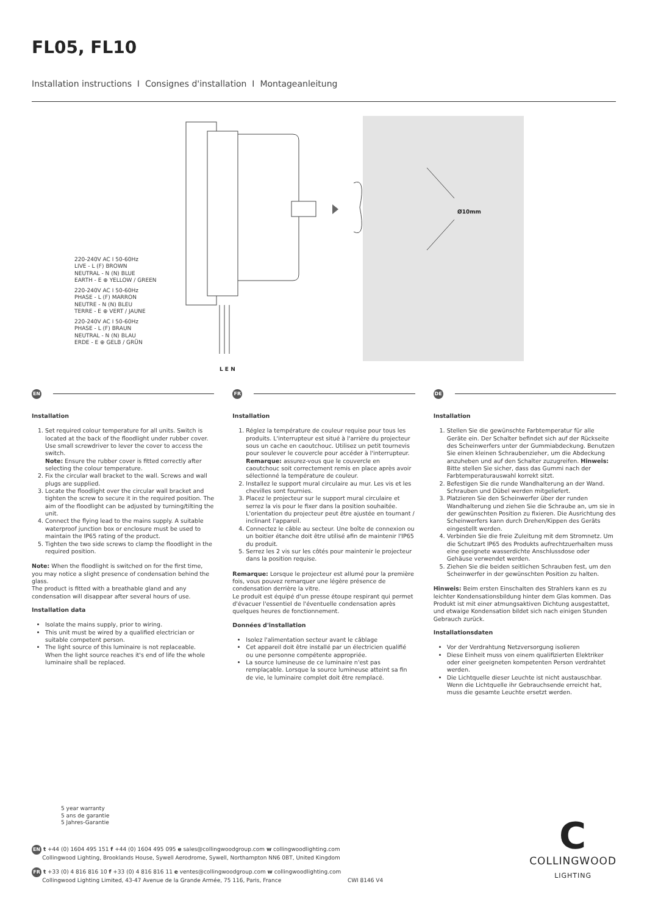FL05, FL10
Installation instructions I Consignes d'installation I Montageanleitung
Ø10mm
L E N
220-240V AC I 50-60Hz
LIVE - L (F) BROWN
NEUTRAL - N (N) BLUE
EARTH - E ⊕ YELLOW / GREEN
220-240V AC I 50-60Hz
PHASE - L (F) MARRON
NEUTRE - N (N) BLEU
TERRE - E ⊕ VERT / JAUNE
220-240V AC I 50-60Hz
PHASE - L (F) BRAUN
NEUTRAL - N (N) BLAU
ERDE - E ⊕ GELB / GRÜN
EN
Installation
1. Set required colour temperature for all units. Switch is located at the back of the floodlight under rubber cover. Use small screwdriver to lever the cover to access the switch.
Note: Ensure the rubber cover is fitted correctly after selecting the colour temperature.
2. Fix the circular wall bracket to the wall. Screws and wall plugs are supplied.
3. Locate the floodlight over the circular wall bracket and tighten the screw to secure it in the required position. The aim of the floodlight can be adjusted by turning/tilting the unit.
4. Connect the flying lead to the mains supply. A suitable waterproof junction box or enclosure must be used to maintain the IP65 rating of the product.
5. Tighten the two side screws to clamp the floodlight in the required position.
Note: When the floodlight is switched on for the first time, you may notice a slight presence of condensation behind the glass.
The product is fitted with a breathable gland and any condensation will disappear after several hours of use.
Installation data
Isolate the mains supply, prior to wiring.
This unit must be wired by a qualified electrician or suitable competent person.
The light source of this luminaire is not replaceable. When the light source reaches it's end of life the whole luminaire shall be replaced.
FR
Installation
1. Réglez la température de couleur requise pour tous les produits. L'interrupteur est situé à l'arrière du projecteur sous un cache en caoutchouc. Utilisez un petit tournevis pour soulever le couvercle pour accéder à l'interrupteur. Remarque: assurez-vous que le couvercle en caoutchouc soit correctement remis en place après avoir sélectionné la température de couleur.
2. Installez le support mural circulaire au mur. Les vis et les chevilles sont fournies.
3. Placez le projecteur sur le support mural circulaire et serrez la vis pour le fixer dans la position souhaitée. L'orientation du projecteur peut être ajustée en tournant / inclinant l'appareil.
4. Connectez le câble au secteur. Une boîte de connexion ou un boitier étanche doit être utilisé afin de maintenir l'IP65 du produit.
5. Serrez les 2 vis sur les côtés pour maintenir le projecteur dans la position requise.
Remarque: Lorsque le projecteur est allumé pour la première fois, vous pouvez remarquer une légère présence de condensation derrière la vitre.
Le produit est équipé d'un presse étoupe respirant qui permet d'évacuer l'essentiel de l'éventuelle condensation après quelques heures de fonctionnement.
Données d'installation
Isolez l'alimentation secteur avant le câblage
Cet appareil doit être installé par un électricien qualifié ou une personne compétente appropriée.
La source lumineuse de ce luminaire n'est pas remplaçable. Lorsque la source lumineuse atteint sa fin de vie, le luminaire complet doit être remplacé.
DE
Installation
1. Stellen Sie die gewünschte Farbtemperatur für alle Geräte ein. Der Schalter befindet sich auf der Rückseite des Scheinwerfers unter der Gummiabdeckung. Benutzen Sie einen kleinen Schraubenzieher, um die Abdeckung anzuheben und auf den Schalter zuzugreifen. Hinweis: Bitte stellen Sie sicher, dass das Gummi nach der Farbtemperaturauswahl korrekt sitzt.
2. Befestigen Sie die runde Wandhalterung an der Wand. Schrauben und Dübel werden mitgeliefert.
3. Platzieren Sie den Scheinwerfer über der runden Wandhalterung und ziehen Sie die Schraube an, um sie in der gewünschten Position zu fixieren. Die Ausrichtung des Scheinwerfers kann durch Drehen/Kippen des Geräts eingestellt werden.
4. Verbinden Sie die freie Zuleitung mit dem Stromnetz. Um die Schutzart IP65 des Produkts aufrechtzuerhalten muss eine geeignete wasserdichte Anschlussdose oder Gehäuse verwendet werden.
5. Ziehen Sie die beiden seitlichen Schrauben fest, um den Scheinwerfer in der gewünschten Position zu halten.
Hinweis: Beim ersten Einschalten des Strahlers kann es zu leichter Kondensationsbildung hinter dem Glas kommen. Das Produkt ist mit einer atmungsaktiven Dichtung ausgestattet, und etwaige Kondensation bildet sich nach einigen Stunden Gebrauch zurück.
Installationsdaten
Vor der Verdrahtung Netzversorgung isolieren
Diese Einheit muss von einem qualifizierten Elektriker oder einer geeigneten kompetenten Person verdrahtet werden.
Die Lichtquelle dieser Leuchte ist nicht austauschbar. Wenn die Lichtquelle ihr Gebrauchsende erreicht hat, muss die gesamte Leuchte ersetzt werden.
5 year warranty
5 ans de garantie
5 Jahres-Garantie
EN t +44 (0) 1604 495 151 f +44 (0) 1604 495 095 e sales@collingwoodgroup.com w collingwoodlighting.com
Collingwood Lighting, Brooklands House, Sywell Aerodrome, Sywell, Northampton NN6 0BT, United Kingdom
FR t +33 (0) 4 816 816 10 f +33 (0) 4 816 816 11 e ventes@collingwoodgroup.com w collingwoodlighting.com
Collingwood Lighting Limited, 43-47 Avenue de la Grande Armée, 75 116, Paris, France CWI 8146 V4
C
COLLINGWOOD
LIGHTING